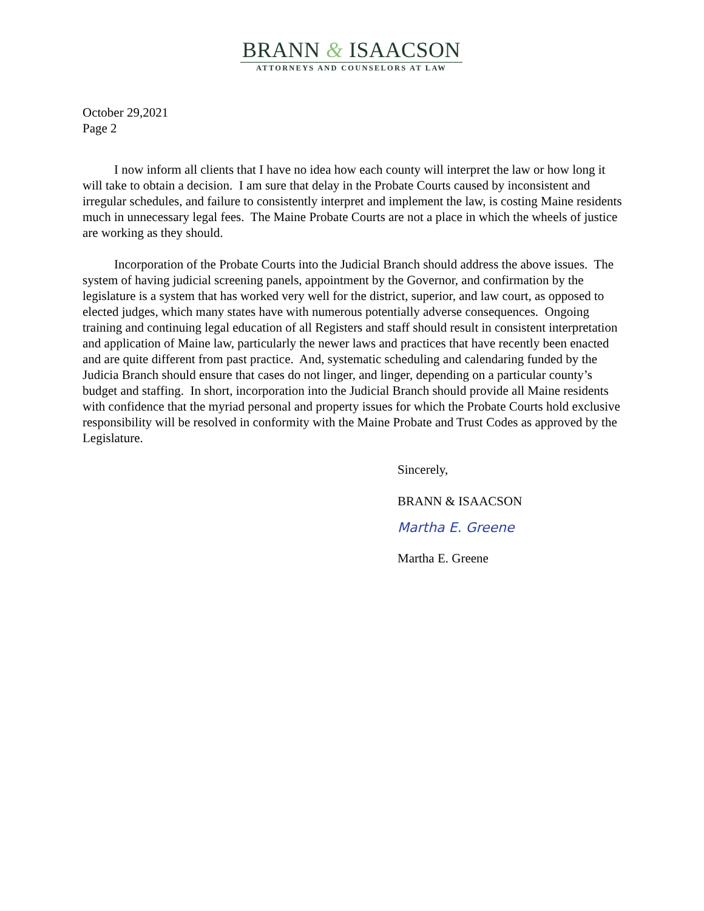BRANN & ISAACSON
ATTORNEYS AND COUNSELORS AT LAW
October 29,2021
Page 2
I now inform all clients that I have no idea how each county will interpret the law or how long it will take to obtain a decision. I am sure that delay in the Probate Courts caused by inconsistent and irregular schedules, and failure to consistently interpret and implement the law, is costing Maine residents much in unnecessary legal fees. The Maine Probate Courts are not a place in which the wheels of justice are working as they should.
Incorporation of the Probate Courts into the Judicial Branch should address the above issues. The system of having judicial screening panels, appointment by the Governor, and confirmation by the legislature is a system that has worked very well for the district, superior, and law court, as opposed to elected judges, which many states have with numerous potentially adverse consequences. Ongoing training and continuing legal education of all Registers and staff should result in consistent interpretation and application of Maine law, particularly the newer laws and practices that have recently been enacted and are quite different from past practice. And, systematic scheduling and calendaring funded by the Judicia Branch should ensure that cases do not linger, and linger, depending on a particular county’s budget and staffing. In short, incorporation into the Judicial Branch should provide all Maine residents with confidence that the myriad personal and property issues for which the Probate Courts hold exclusive responsibility will be resolved in conformity with the Maine Probate and Trust Codes as approved by the Legislature.
Sincerely,
BRANN & ISAACSON
Martha E. Greene
Martha E. Greene